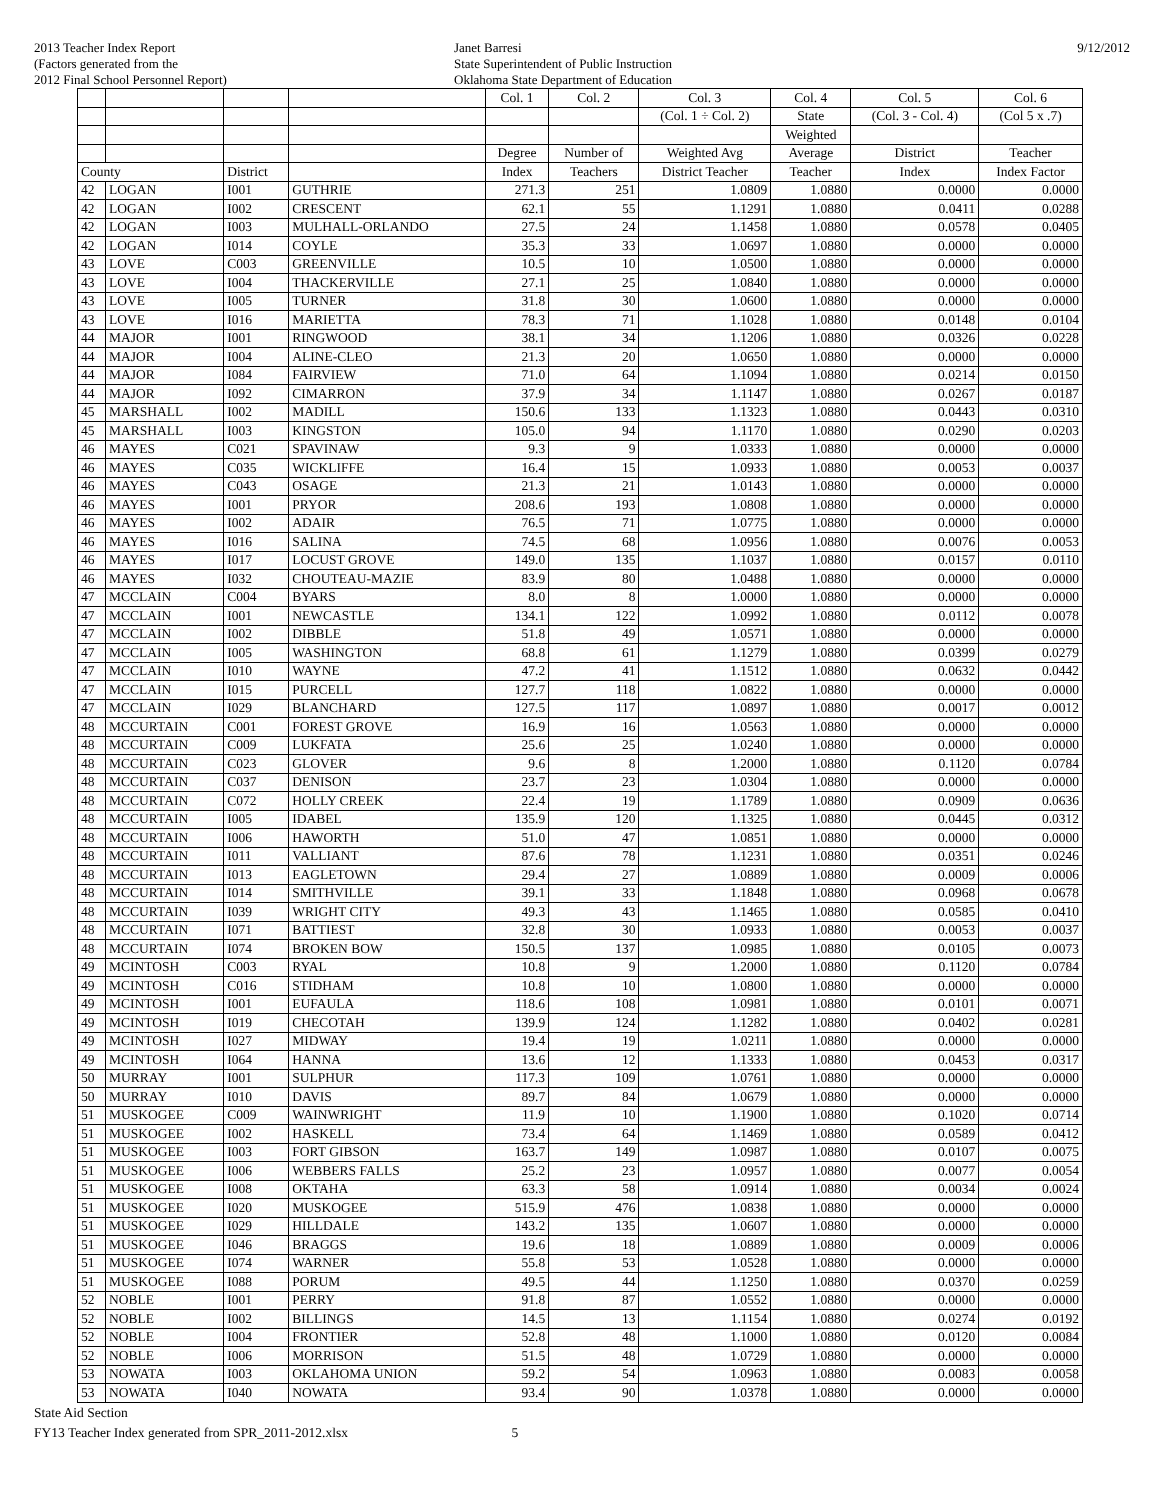2013 Teacher Index Report
(Factors generated from the
2012 Final School Personnel Report)
Janet Barresi
State Superintendent of Public Instruction
Oklahoma State Department of Education
9/12/2012
| | | | | Col. 1 | Col. 2 | Col. 3 | Col. 4 | Col. 5 | Col. 6 |
| --- | --- | --- | --- | --- | --- | --- | --- | --- | --- |
| | | | | | | (Col. 1 ÷ Col. 2) | State | (Col. 3 - Col. 4) | (Col 5 x .7) |
| | | | | | | | Weighted | | |
| | | | | Degree | Number of | Weighted Avg | Average | District | Teacher |
| County | | District | | Index | Teachers | District Teacher | Teacher | Index | Index Factor |
| 42 | LOGAN | I001 | GUTHRIE | 271.3 | 251 | 1.0809 | 1.0880 | 0.0000 | 0.0000 |
| 42 | LOGAN | I002 | CRESCENT | 62.1 | 55 | 1.1291 | 1.0880 | 0.0411 | 0.0288 |
| 42 | LOGAN | I003 | MULHALL-ORLANDO | 27.5 | 24 | 1.1458 | 1.0880 | 0.0578 | 0.0405 |
| 42 | LOGAN | I014 | COYLE | 35.3 | 33 | 1.0697 | 1.0880 | 0.0000 | 0.0000 |
| 43 | LOVE | C003 | GREENVILLE | 10.5 | 10 | 1.0500 | 1.0880 | 0.0000 | 0.0000 |
| 43 | LOVE | I004 | THACKERVILLE | 27.1 | 25 | 1.0840 | 1.0880 | 0.0000 | 0.0000 |
| 43 | LOVE | I005 | TURNER | 31.8 | 30 | 1.0600 | 1.0880 | 0.0000 | 0.0000 |
| 43 | LOVE | I016 | MARIETTA | 78.3 | 71 | 1.1028 | 1.0880 | 0.0148 | 0.0104 |
| 44 | MAJOR | I001 | RINGWOOD | 38.1 | 34 | 1.1206 | 1.0880 | 0.0326 | 0.0228 |
| 44 | MAJOR | I004 | ALINE-CLEO | 21.3 | 20 | 1.0650 | 1.0880 | 0.0000 | 0.0000 |
| 44 | MAJOR | I084 | FAIRVIEW | 71.0 | 64 | 1.1094 | 1.0880 | 0.0214 | 0.0150 |
| 44 | MAJOR | I092 | CIMARRON | 37.9 | 34 | 1.1147 | 1.0880 | 0.0267 | 0.0187 |
| 45 | MARSHALL | I002 | MADILL | 150.6 | 133 | 1.1323 | 1.0880 | 0.0443 | 0.0310 |
| 45 | MARSHALL | I003 | KINGSTON | 105.0 | 94 | 1.1170 | 1.0880 | 0.0290 | 0.0203 |
| 46 | MAYES | C021 | SPAVINAW | 9.3 | 9 | 1.0333 | 1.0880 | 0.0000 | 0.0000 |
| 46 | MAYES | C035 | WICKLIFFE | 16.4 | 15 | 1.0933 | 1.0880 | 0.0053 | 0.0037 |
| 46 | MAYES | C043 | OSAGE | 21.3 | 21 | 1.0143 | 1.0880 | 0.0000 | 0.0000 |
| 46 | MAYES | I001 | PRYOR | 208.6 | 193 | 1.0808 | 1.0880 | 0.0000 | 0.0000 |
| 46 | MAYES | I002 | ADAIR | 76.5 | 71 | 1.0775 | 1.0880 | 0.0000 | 0.0000 |
| 46 | MAYES | I016 | SALINA | 74.5 | 68 | 1.0956 | 1.0880 | 0.0076 | 0.0053 |
| 46 | MAYES | I017 | LOCUST GROVE | 149.0 | 135 | 1.1037 | 1.0880 | 0.0157 | 0.0110 |
| 46 | MAYES | I032 | CHOUTEAU-MAZIE | 83.9 | 80 | 1.0488 | 1.0880 | 0.0000 | 0.0000 |
| 47 | MCCLAIN | C004 | BYARS | 8.0 | 8 | 1.0000 | 1.0880 | 0.0000 | 0.0000 |
| 47 | MCCLAIN | I001 | NEWCASTLE | 134.1 | 122 | 1.0992 | 1.0880 | 0.0112 | 0.0078 |
| 47 | MCCLAIN | I002 | DIBBLE | 51.8 | 49 | 1.0571 | 1.0880 | 0.0000 | 0.0000 |
| 47 | MCCLAIN | I005 | WASHINGTON | 68.8 | 61 | 1.1279 | 1.0880 | 0.0399 | 0.0279 |
| 47 | MCCLAIN | I010 | WAYNE | 47.2 | 41 | 1.1512 | 1.0880 | 0.0632 | 0.0442 |
| 47 | MCCLAIN | I015 | PURCELL | 127.7 | 118 | 1.0822 | 1.0880 | 0.0000 | 0.0000 |
| 47 | MCCLAIN | I029 | BLANCHARD | 127.5 | 117 | 1.0897 | 1.0880 | 0.0017 | 0.0012 |
| 48 | MCCURTAIN | C001 | FOREST GROVE | 16.9 | 16 | 1.0563 | 1.0880 | 0.0000 | 0.0000 |
| 48 | MCCURTAIN | C009 | LUKFATA | 25.6 | 25 | 1.0240 | 1.0880 | 0.0000 | 0.0000 |
| 48 | MCCURTAIN | C023 | GLOVER | 9.6 | 8 | 1.2000 | 1.0880 | 0.1120 | 0.0784 |
| 48 | MCCURTAIN | C037 | DENISON | 23.7 | 23 | 1.0304 | 1.0880 | 0.0000 | 0.0000 |
| 48 | MCCURTAIN | C072 | HOLLY CREEK | 22.4 | 19 | 1.1789 | 1.0880 | 0.0909 | 0.0636 |
| 48 | MCCURTAIN | I005 | IDABEL | 135.9 | 120 | 1.1325 | 1.0880 | 0.0445 | 0.0312 |
| 48 | MCCURTAIN | I006 | HAWORTH | 51.0 | 47 | 1.0851 | 1.0880 | 0.0000 | 0.0000 |
| 48 | MCCURTAIN | I011 | VALLIANT | 87.6 | 78 | 1.1231 | 1.0880 | 0.0351 | 0.0246 |
| 48 | MCCURTAIN | I013 | EAGLETOWN | 29.4 | 27 | 1.0889 | 1.0880 | 0.0009 | 0.0006 |
| 48 | MCCURTAIN | I014 | SMITHVILLE | 39.1 | 33 | 1.1848 | 1.0880 | 0.0968 | 0.0678 |
| 48 | MCCURTAIN | I039 | WRIGHT CITY | 49.3 | 43 | 1.1465 | 1.0880 | 0.0585 | 0.0410 |
| 48 | MCCURTAIN | I071 | BATTIEST | 32.8 | 30 | 1.0933 | 1.0880 | 0.0053 | 0.0037 |
| 48 | MCCURTAIN | I074 | BROKEN BOW | 150.5 | 137 | 1.0985 | 1.0880 | 0.0105 | 0.0073 |
| 49 | MCINTOSH | C003 | RYAL | 10.8 | 9 | 1.2000 | 1.0880 | 0.1120 | 0.0784 |
| 49 | MCINTOSH | C016 | STIDHAM | 10.8 | 10 | 1.0800 | 1.0880 | 0.0000 | 0.0000 |
| 49 | MCINTOSH | I001 | EUFAULA | 118.6 | 108 | 1.0981 | 1.0880 | 0.0101 | 0.0071 |
| 49 | MCINTOSH | I019 | CHECOTAH | 139.9 | 124 | 1.1282 | 1.0880 | 0.0402 | 0.0281 |
| 49 | MCINTOSH | I027 | MIDWAY | 19.4 | 19 | 1.0211 | 1.0880 | 0.0000 | 0.0000 |
| 49 | MCINTOSH | I064 | HANNA | 13.6 | 12 | 1.1333 | 1.0880 | 0.0453 | 0.0317 |
| 50 | MURRAY | I001 | SULPHUR | 117.3 | 109 | 1.0761 | 1.0880 | 0.0000 | 0.0000 |
| 50 | MURRAY | I010 | DAVIS | 89.7 | 84 | 1.0679 | 1.0880 | 0.0000 | 0.0000 |
| 51 | MUSKOGEE | C009 | WAINWRIGHT | 11.9 | 10 | 1.1900 | 1.0880 | 0.1020 | 0.0714 |
| 51 | MUSKOGEE | I002 | HASKELL | 73.4 | 64 | 1.1469 | 1.0880 | 0.0589 | 0.0412 |
| 51 | MUSKOGEE | I003 | FORT GIBSON | 163.7 | 149 | 1.0987 | 1.0880 | 0.0107 | 0.0075 |
| 51 | MUSKOGEE | I006 | WEBBERS FALLS | 25.2 | 23 | 1.0957 | 1.0880 | 0.0077 | 0.0054 |
| 51 | MUSKOGEE | I008 | OKTAHA | 63.3 | 58 | 1.0914 | 1.0880 | 0.0034 | 0.0024 |
| 51 | MUSKOGEE | I020 | MUSKOGEE | 515.9 | 476 | 1.0838 | 1.0880 | 0.0000 | 0.0000 |
| 51 | MUSKOGEE | I029 | HILLDALE | 143.2 | 135 | 1.0607 | 1.0880 | 0.0000 | 0.0000 |
| 51 | MUSKOGEE | I046 | BRAGGS | 19.6 | 18 | 1.0889 | 1.0880 | 0.0009 | 0.0006 |
| 51 | MUSKOGEE | I074 | WARNER | 55.8 | 53 | 1.0528 | 1.0880 | 0.0000 | 0.0000 |
| 51 | MUSKOGEE | I088 | PORUM | 49.5 | 44 | 1.1250 | 1.0880 | 0.0370 | 0.0259 |
| 52 | NOBLE | I001 | PERRY | 91.8 | 87 | 1.0552 | 1.0880 | 0.0000 | 0.0000 |
| 52 | NOBLE | I002 | BILLINGS | 14.5 | 13 | 1.1154 | 1.0880 | 0.0274 | 0.0192 |
| 52 | NOBLE | I004 | FRONTIER | 52.8 | 48 | 1.1000 | 1.0880 | 0.0120 | 0.0084 |
| 52 | NOBLE | I006 | MORRISON | 51.5 | 48 | 1.0729 | 1.0880 | 0.0000 | 0.0000 |
| 53 | NOWATA | I003 | OKLAHOMA UNION | 59.2 | 54 | 1.0963 | 1.0880 | 0.0083 | 0.0058 |
| 53 | NOWATA | I040 | NOWATA | 93.4 | 90 | 1.0378 | 1.0880 | 0.0000 | 0.0000 |
State Aid Section
FY13 Teacher Index generated from SPR_2011-2012.xlsx 5